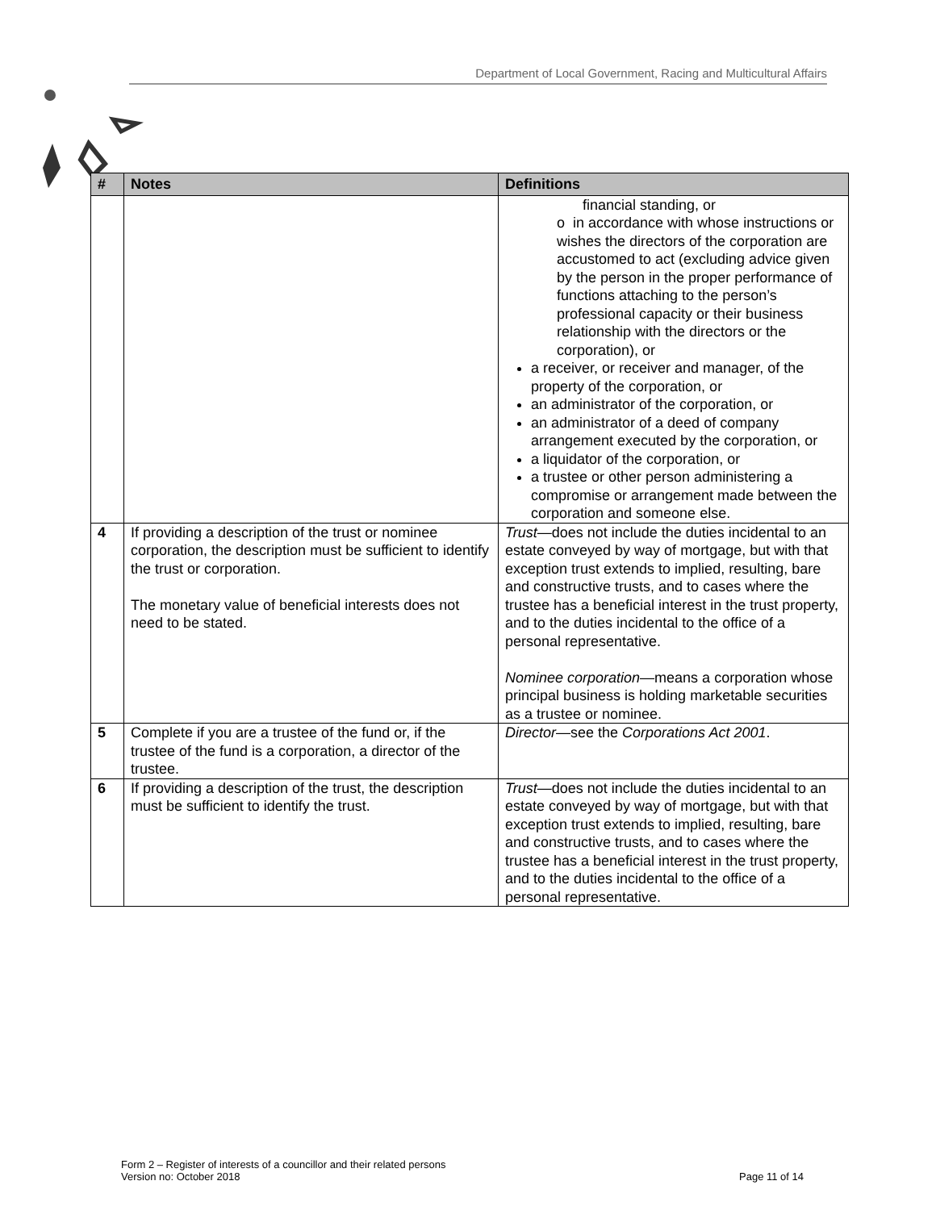Department of Local Government, Racing and Multicultural Affairs
| # | Notes | Definitions |
| --- | --- | --- |
| | | financial standing, or o in accordance with whose instructions or wishes the directors of the corporation are accustomed to act (excluding advice given by the person in the proper performance of functions attaching to the person’s professional capacity or their business relationship with the directors or the corporation), or a receiver, or receiver and manager, of the property of the corporation, or an administrator of the corporation, or an administrator of a deed of company arrangement executed by the corporation, or a liquidator of the corporation, or a trustee or other person administering a compromise or arrangement made between the corporation and someone else. |
| 4 | If providing a description of the trust or nominee corporation, the description must be sufficient to identify the trust or corporation. The monetary value of beneficial interests does not need to be stated. | Trust —does not include the duties incidental to an estate conveyed by way of mortgage, but with that exception trust extends to implied, resulting, bare and constructive trusts, and to cases where the trustee has a beneficial interest in the trust property, and to the duties incidental to the office of a personal representative. Nominee corporation —means a corporation whose principal business is holding marketable securities as a trustee or nominee. |
| 5 | Complete if you are a trustee of the fund or, if the trustee of the fund is a corporation, a director of the trustee. | Director —see the Corporations Act 2001 . |
| 6 | If providing a description of the trust, the description must be sufficient to identify the trust. | Trust —does not include the duties incidental to an estate conveyed by way of mortgage, but with that exception trust extends to implied, resulting, bare and constructive trusts, and to cases where the trustee has a beneficial interest in the trust property, and to the duties incidental to the office of a personal representative. |
Form 2 – Register of interests of a councillor and their related persons
Version no: October 2018
Page 11 of 14